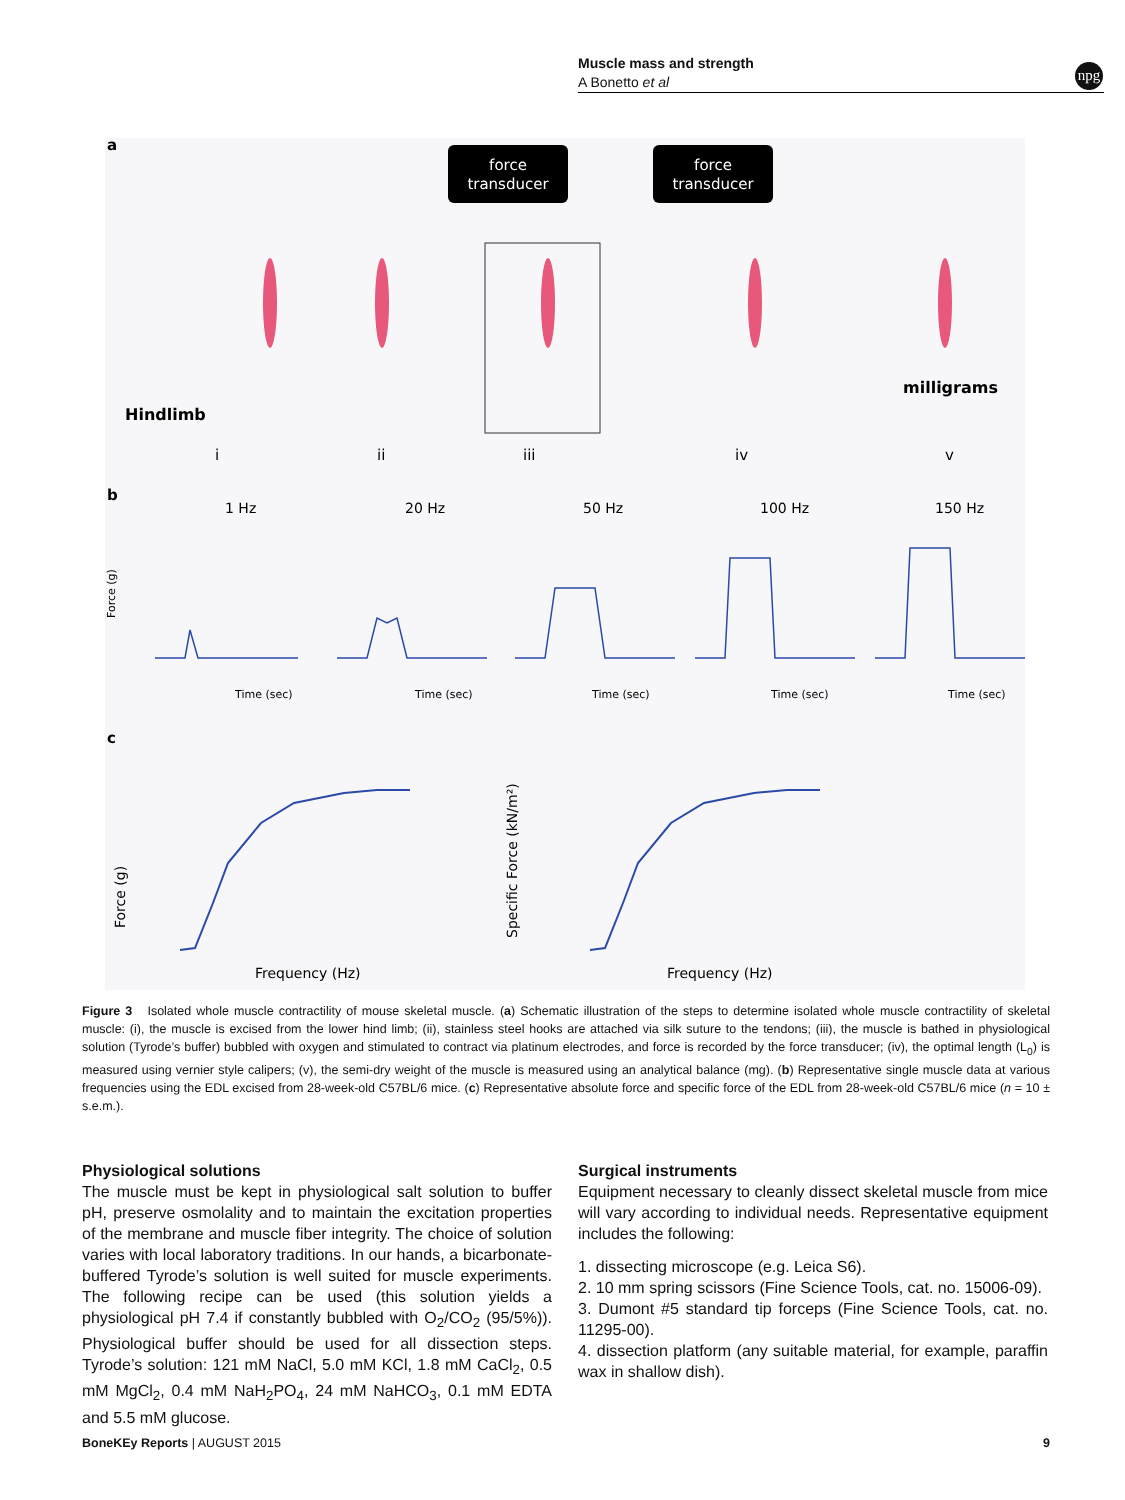Muscle mass and strength
A Bonetto et al
npg
a
force
transducer
force
transducer
Hindlimb
milligrams
i
ii
iii
iv
v
b
1 Hz
20 Hz
50 Hz
100 Hz
150 Hz
Force (g)
Time (sec)
Time (sec)
Time (sec)
Time (sec)
Time (sec)
c
Force (g)
Frequency (Hz)
Specific Force (kN/m²)
Frequency (Hz)
Figure 3 Isolated whole muscle contractility of mouse skeletal muscle. (a) Schematic illustration of the steps to determine isolated whole muscle contractility of skeletal muscle: (i), the muscle is excised from the lower hind limb; (ii), stainless steel hooks are attached via silk suture to the tendons; (iii), the muscle is bathed in physiological solution (Tyrode’s buffer) bubbled with oxygen and stimulated to contract via platinum electrodes, and force is recorded by the force transducer; (iv), the optimal length (L<sub>0</sub>) is measured using vernier style calipers; (v), the semi-dry weight of the muscle is measured using an analytical balance (mg). (b) Representative single muscle data at various frequencies using the EDL excised from 28-week-old C57BL/6 mice. (c) Representative absolute force and specific force of the EDL from 28-week-old C57BL/6 mice (n = 10 ± s.e.m.).
Physiological solutions
The muscle must be kept in physiological salt solution to buffer pH, preserve osmolality and to maintain the excitation properties of the membrane and muscle fiber integrity. The choice of solution varies with local laboratory traditions. In our hands, a bicarbonate-buffered Tyrode’s solution is well suited for muscle experiments. The following recipe can be used (this solution yields a physiological pH 7.4 if constantly bubbled with O<sub>2</sub>/CO<sub>2</sub> (95/5%)). Physiological buffer should be used for all dissection steps. Tyrode’s solution: 121 mM NaCl, 5.0 mM KCl, 1.8 mM CaCl<sub>2</sub>, 0.5 mM MgCl<sub>2</sub>, 0.4 mM NaH<sub>2</sub>PO<sub>4</sub>, 24 mM NaHCO<sub>3</sub>, 0.1 mM EDTA and 5.5 mM glucose.
Surgical instruments
Equipment necessary to cleanly dissect skeletal muscle from mice will vary according to individual needs. Representative equipment includes the following:
1. dissecting microscope (e.g. Leica S6).
2. 10 mm spring scissors (Fine Science Tools, cat. no. 15006-09).
3. Dumont #5 standard tip forceps (Fine Science Tools, cat. no. 11295-00).
4. dissection platform (any suitable material, for example, paraffin wax in shallow dish).
BoneKEy Reports | AUGUST 2015 9